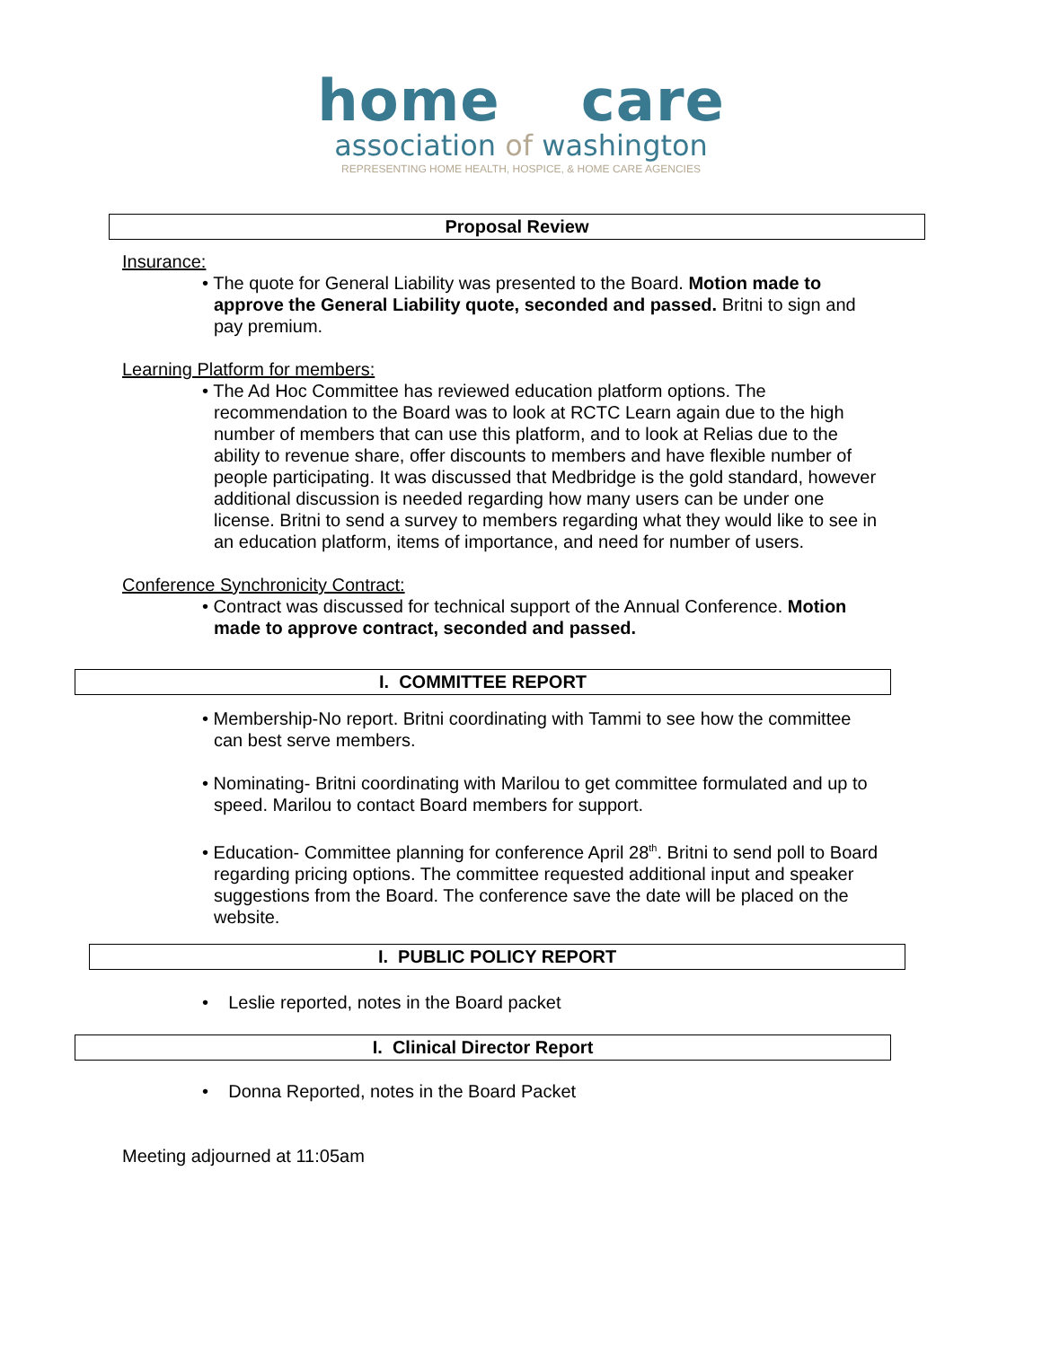home care
association of washington
REPRESENTING HOME HEALTH, HOSPICE, & HOME CARE AGENCIES
Proposal Review
Insurance:
• The quote for General Liability was presented to the Board. Motion made to approve the General Liability quote, seconded and passed. Britni to sign and pay premium.
Learning Platform for members:
• The Ad Hoc Committee has reviewed education platform options. The recommendation to the Board was to look at RCTC Learn again due to the high number of members that can use this platform, and to look at Relias due to the ability to revenue share, offer discounts to members and have flexible number of people participating. It was discussed that Medbridge is the gold standard, however additional discussion is needed regarding how many users can be under one license. Britni to send a survey to members regarding what they would like to see in an education platform, items of importance, and need for number of users.
Conference Synchronicity Contract:
• Contract was discussed for technical support of the Annual Conference. Motion made to approve contract, seconded and passed.
I. COMMITTEE REPORT
• Membership-No report. Britni coordinating with Tammi to see how the committee can best serve members.
• Nominating- Britni coordinating with Marilou to get committee formulated and up to speed. Marilou to contact Board members for support.
• Education- Committee planning for conference April 28<sup>th</sup>. Britni to send poll to Board regarding pricing options. The committee requested additional input and speaker suggestions from the Board. The conference save the date will be placed on the website.
I. PUBLIC POLICY REPORT
• Leslie reported, notes in the Board packet
I. Clinical Director Report
• Donna Reported, notes in the Board Packet
Meeting adjourned at 11:05am